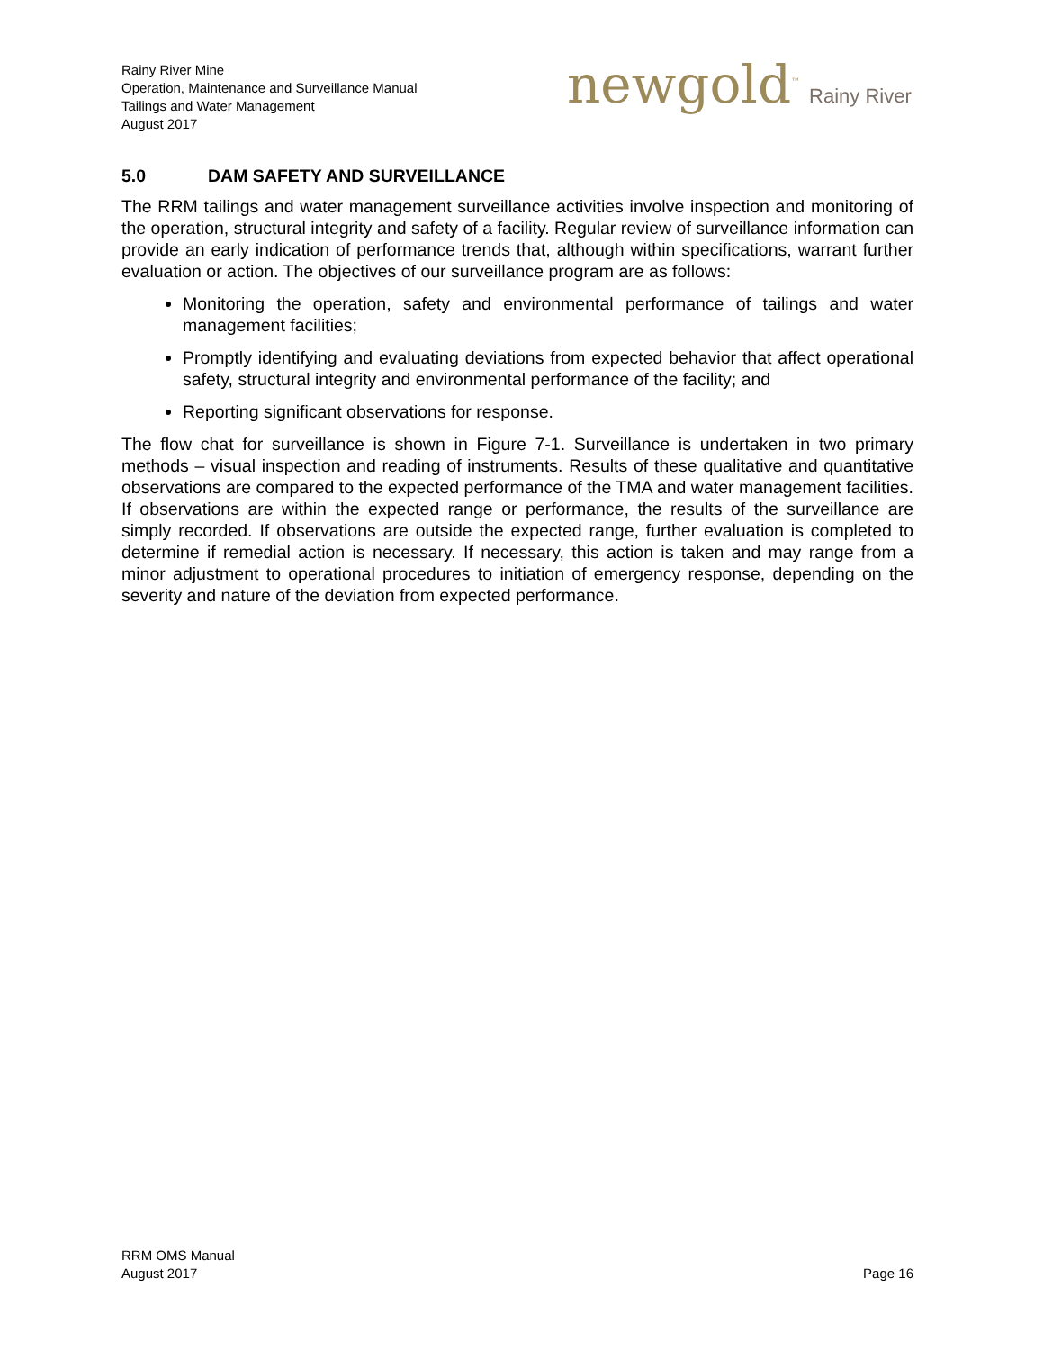Rainy River Mine
Operation, Maintenance and Surveillance Manual
Tailings and Water Management
August 2017
newgold<sup>™</sup> Rainy River
5.0 DAM SAFETY AND SURVEILLANCE
The RRM tailings and water management surveillance activities involve inspection and monitoring of the operation, structural integrity and safety of a facility. Regular review of surveillance information can provide an early indication of performance trends that, although within specifications, warrant further evaluation or action. The objectives of our surveillance program are as follows:
Monitoring the operation, safety and environmental performance of tailings and water management facilities;
Promptly identifying and evaluating deviations from expected behavior that affect operational safety, structural integrity and environmental performance of the facility; and
Reporting significant observations for response.
The flow chat for surveillance is shown in Figure 7-1. Surveillance is undertaken in two primary methods – visual inspection and reading of instruments. Results of these qualitative and quantitative observations are compared to the expected performance of the TMA and water management facilities. If observations are within the expected range or performance, the results of the surveillance are simply recorded. If observations are outside the expected range, further evaluation is completed to determine if remedial action is necessary. If necessary, this action is taken and may range from a minor adjustment to operational procedures to initiation of emergency response, depending on the severity and nature of the deviation from expected performance.
RRM OMS Manual
August 2017
Page 16